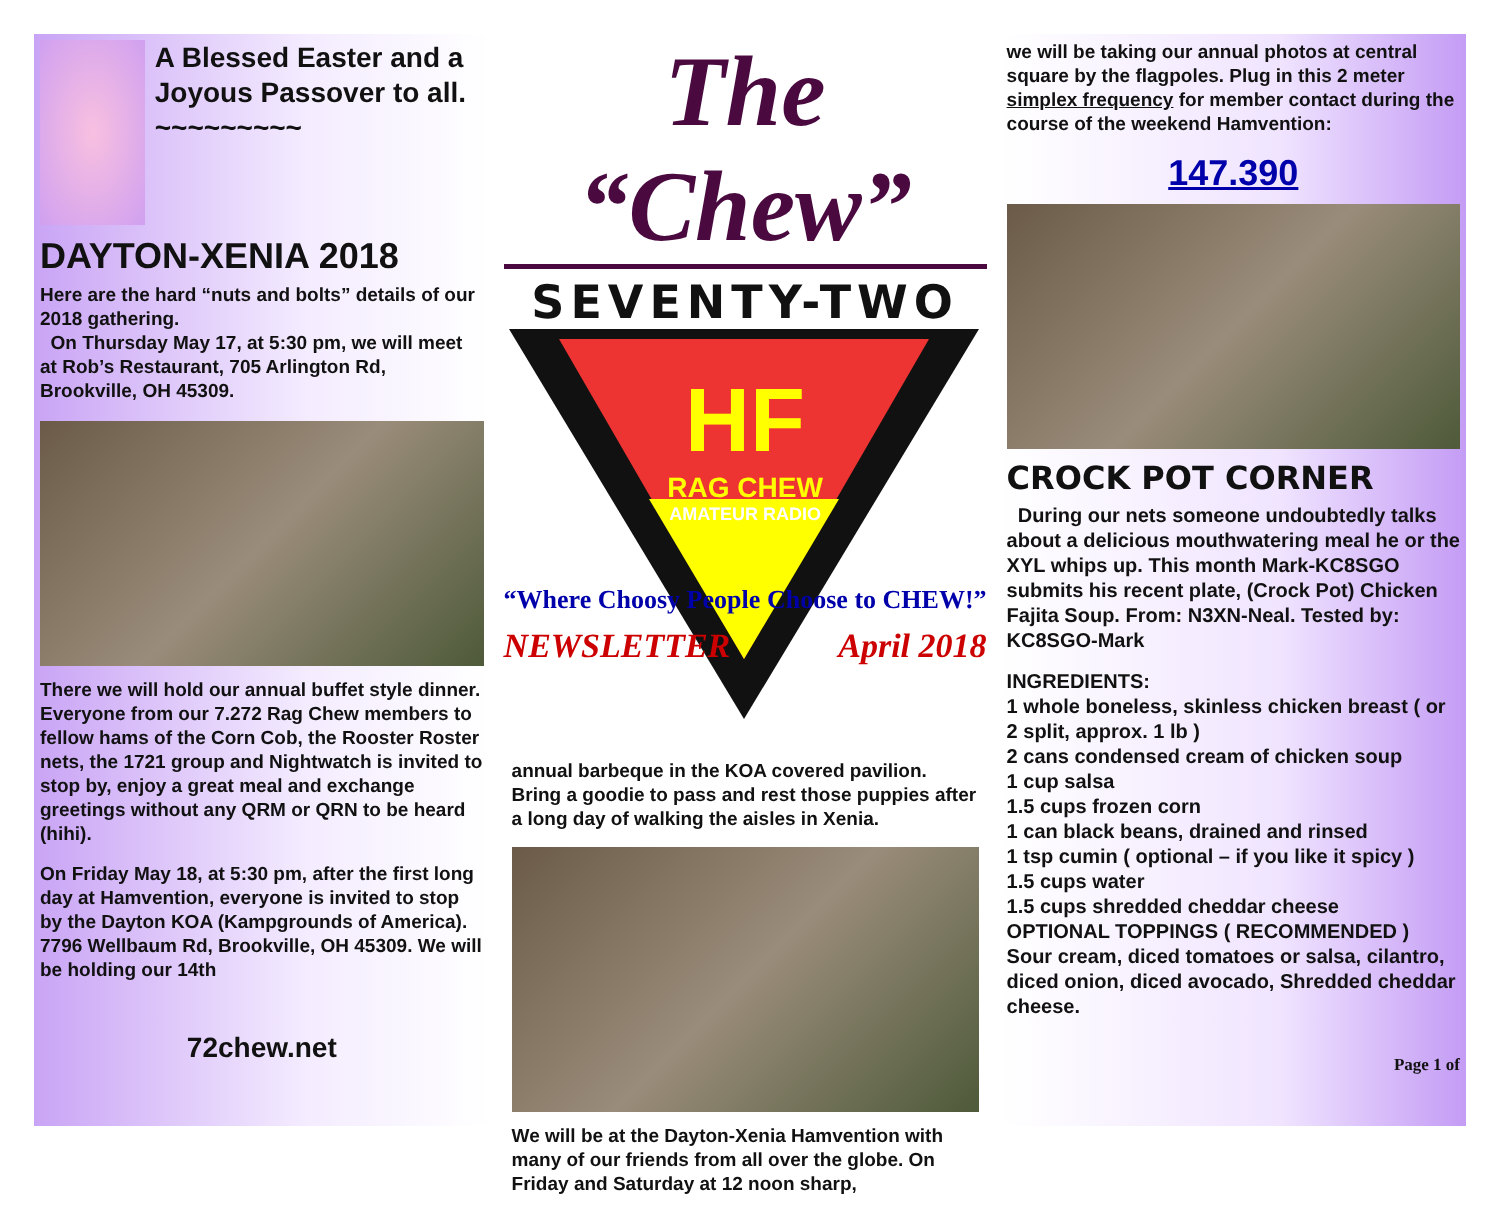A Blessed Easter and a Joyous Passover to all.
~~~~~~~~~
DAYTON-XENIA 2018
Here are the hard “nuts and bolts” details of our 2018 gathering.
On Thursday May 17, at 5:30 pm, we will meet at Rob’s Restaurant, 705 Arlington Rd, Brookville, OH 45309.
There we will hold our annual buffet style dinner. Everyone from our 7.272 Rag Chew members to fellow hams of the Corn Cob, the Rooster Roster nets, the 1721 group and Nightwatch is invited to stop by, enjoy a great meal and exchange greetings without any QRM or QRN to be heard (hihi).
On Friday May 18, at 5:30 pm, after the first long day at Hamvention, everyone is invited to stop by the Dayton KOA (Kampgrounds of America). 7796 Wellbaum Rd, Brookville, OH 45309. We will be holding our 14th
72chew.net
The “Chew”
SEVENTY-TWO
HF
RAG CHEW
AMATEUR RADIO
“Where Choosy People Choose to CHEW!”
NEWSLETTER April 2018
annual barbeque in the KOA covered pavilion. Bring a goodie to pass and rest those puppies after a long day of walking the aisles in Xenia.
We will be at the Dayton-Xenia Hamvention with many of our friends from all over the globe. On Friday and Saturday at 12 noon sharp,
we will be taking our annual photos at central square by the flagpoles. Plug in this 2 meter simplex frequency for member contact during the course of the weekend Hamvention:
147.390
CROCK POT CORNER
During our nets someone undoubtedly talks about a delicious mouthwatering meal he or the XYL whips up. This month Mark-KC8SGO submits his recent plate, (Crock Pot) Chicken Fajita Soup. From: N3XN-Neal. Tested by: KC8SGO-Mark
INGREDIENTS:
1 whole boneless, skinless chicken breast ( or 2 split, approx. 1 lb )
2 cans condensed cream of chicken soup
1 cup salsa
1.5 cups frozen corn
1 can black beans, drained and rinsed
1 tsp cumin ( optional – if you like it spicy )
1.5 cups water
1.5 cups shredded cheddar cheese
OPTIONAL TOPPINGS ( RECOMMENDED )
Sour cream, diced tomatoes or salsa, cilantro, diced onion, diced avocado, Shredded cheddar cheese.
Page 1 of